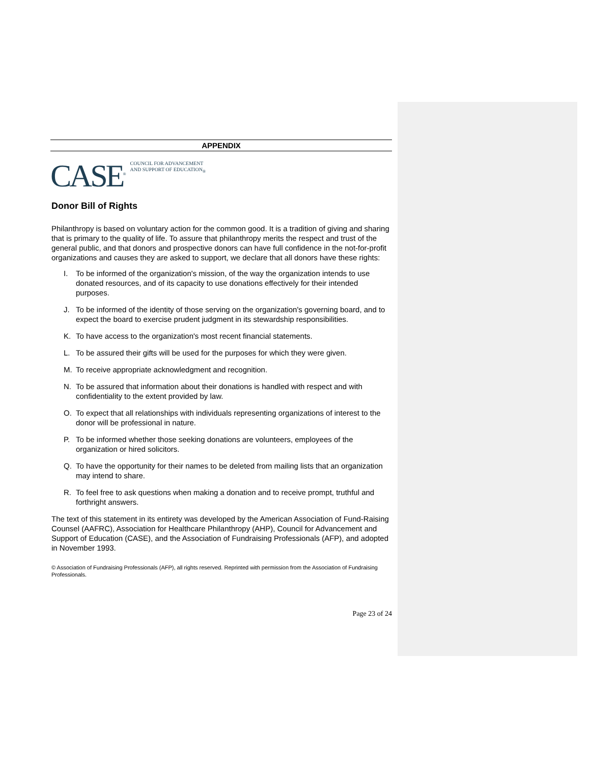APPENDIX
CASE<sup>®</sup>
COUNCIL FOR ADVANCEMENT
AND SUPPORT OF EDUCATION<sub>®</sub>
Donor Bill of Rights
Philanthropy is based on voluntary action for the common good. It is a tradition of giving and sharing that is primary to the quality of life. To assure that philanthropy merits the respect and trust of the general public, and that donors and prospective donors can have full confidence in the not-for-profit organizations and causes they are asked to support, we declare that all donors have these rights:
I. To be informed of the organization's mission, of the way the organization intends to use donated resources, and of its capacity to use donations effectively for their intended purposes.
J. To be informed of the identity of those serving on the organization's governing board, and to expect the board to exercise prudent judgment in its stewardship responsibilities.
K. To have access to the organization's most recent financial statements.
L. To be assured their gifts will be used for the purposes for which they were given.
M. To receive appropriate acknowledgment and recognition.
N. To be assured that information about their donations is handled with respect and with confidentiality to the extent provided by law.
O. To expect that all relationships with individuals representing organizations of interest to the donor will be professional in nature.
P. To be informed whether those seeking donations are volunteers, employees of the organization or hired solicitors.
Q. To have the opportunity for their names to be deleted from mailing lists that an organization may intend to share.
R. To feel free to ask questions when making a donation and to receive prompt, truthful and forthright answers.
The text of this statement in its entirety was developed by the American Association of Fund-Raising Counsel (AAFRC), Association for Healthcare Philanthropy (AHP), Council for Advancement and Support of Education (CASE), and the Association of Fundraising Professionals (AFP), and adopted in November 1993.
© Association of Fundraising Professionals (AFP), all rights reserved. Reprinted with permission from the Association of Fundraising Professionals.
Page 23 of 24